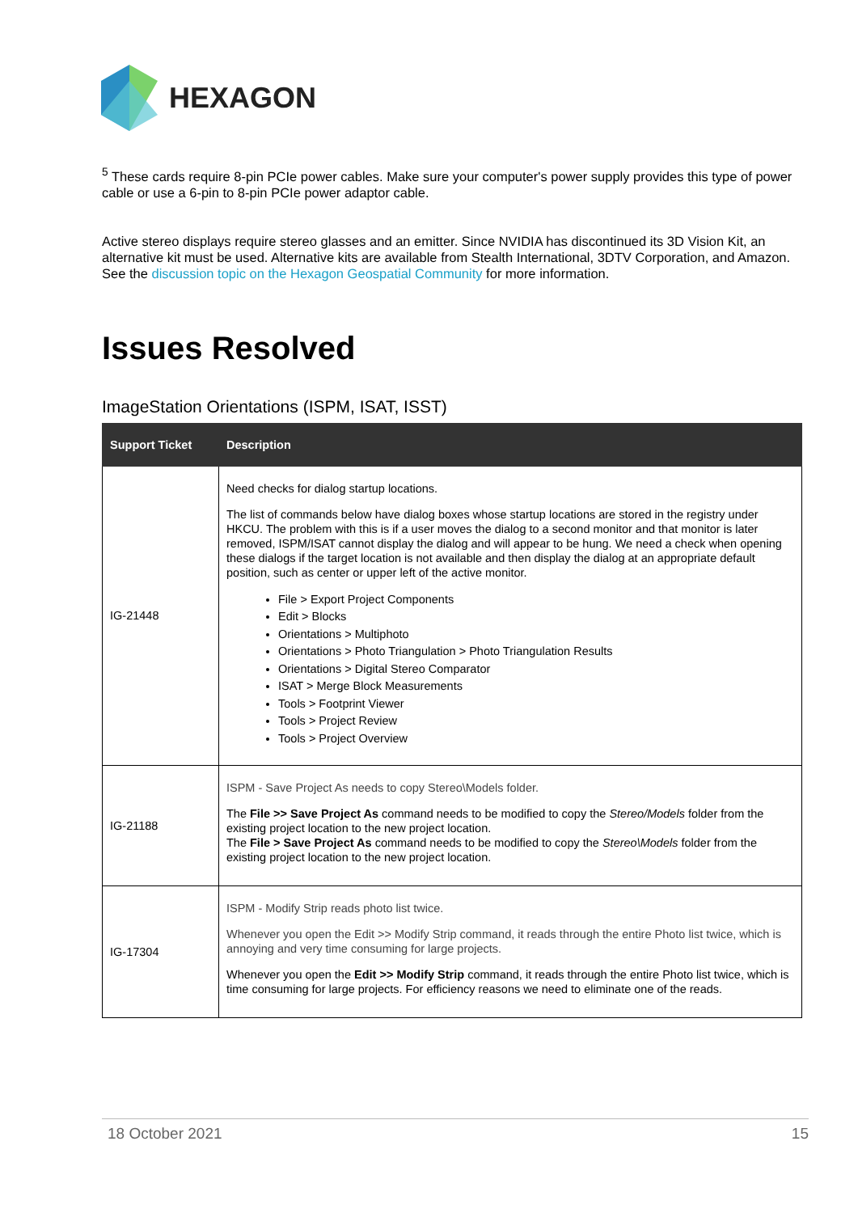HEXAGON
<sup>5</sup> These cards require 8-pin PCIe power cables. Make sure your computer's power supply provides this type of power cable or use a 6-pin to 8-pin PCIe power adaptor cable.
Active stereo displays require stereo glasses and an emitter. Since NVIDIA has discontinued its 3D Vision Kit, an alternative kit must be used. Alternative kits are available from Stealth International, 3DTV Corporation, and Amazon. See the discussion topic on the Hexagon Geospatial Community for more information.
Issues Resolved
ImageStation Orientations (ISPM, ISAT, ISST)
| Support Ticket | Description |
| --- | --- |
| IG-21448 | Need checks for dialog startup locations. The list of commands below have dialog boxes whose startup locations are stored in the registry under HKCU. The problem with this is if a user moves the dialog to a second monitor and that monitor is later removed, ISPM/ISAT cannot display the dialog and will appear to be hung. We need a check when opening these dialogs if the target location is not available and then display the dialog at an appropriate default position, such as center or upper left of the active monitor. File > Export Project Components Edit > Blocks Orientations > Multiphoto Orientations > Photo Triangulation > Photo Triangulation Results Orientations > Digital Stereo Comparator ISAT > Merge Block Measurements Tools > Footprint Viewer Tools > Project Review Tools > Project Overview |
| IG-21188 | ISPM - Save Project As needs to copy Stereo\Models folder. The File >> Save Project As command needs to be modified to copy the Stereo/Models folder from the existing project location to the new project location. The File > Save Project As command needs to be modified to copy the Stereo\Models folder from the existing project location to the new project location. |
| IG-17304 | ISPM - Modify Strip reads photo list twice. Whenever you open the Edit >> Modify Strip command, it reads through the entire Photo list twice, which is annoying and very time consuming for large projects. Whenever you open the Edit >> Modify Strip command, it reads through the entire Photo list twice, which is time consuming for large projects. For efficiency reasons we need to eliminate one of the reads. |
18 October 2021 15